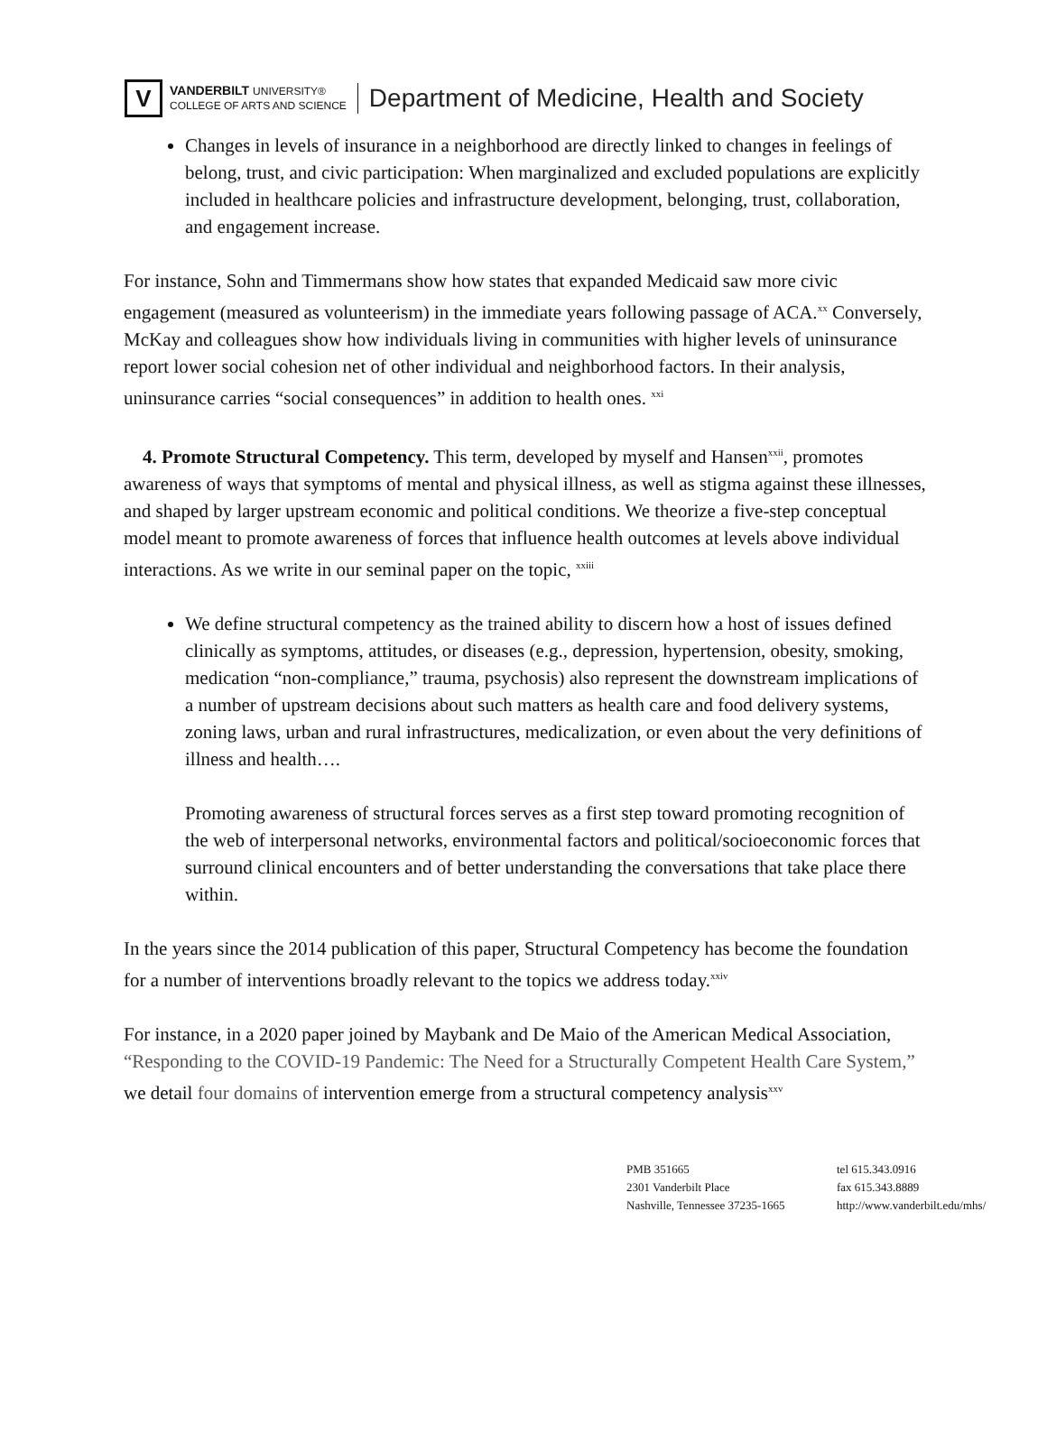V
VANDERBILT UNIVERSITY®
COLLEGE OF ARTS AND SCIENCE
Department of Medicine, Health and Society
Changes in levels of insurance in a neighborhood are directly linked to changes in feelings of belong, trust, and civic participation: When marginalized and excluded populations are explicitly included in healthcare policies and infrastructure development, belonging, trust, collaboration, and engagement increase.
For instance, Sohn and Timmermans show how states that expanded Medicaid saw more civic engagement (measured as volunteerism) in the immediate years following passage of ACA.<sup>xx</sup> Conversely, McKay and colleagues show how individuals living in communities with higher levels of uninsurance report lower social cohesion net of other individual and neighborhood factors. In their analysis, uninsurance carries “social consequences” in addition to health ones. <sup>xxi</sup>
4. Promote Structural Competency. This term, developed by myself and Hansen<sup>xxii</sup>, promotes awareness of ways that symptoms of mental and physical illness, as well as stigma against these illnesses, and shaped by larger upstream economic and political conditions. We theorize a five-step conceptual model meant to promote awareness of forces that influence health outcomes at levels above individual interactions. As we write in our seminal paper on the topic, <sup>xxiii</sup>
We define structural competency as the trained ability to discern how a host of issues defined clinically as symptoms, attitudes, or diseases (e.g., depression, hypertension, obesity, smoking, medication “non-compliance,” trauma, psychosis) also represent the downstream implications of a number of upstream decisions about such matters as health care and food delivery systems, zoning laws, urban and rural infrastructures, medicalization, or even about the very definitions of illness and health….
Promoting awareness of structural forces serves as a first step toward promoting recognition of the web of interpersonal networks, environmental factors and political/socioeconomic forces that surround clinical encounters and of better understanding the conversations that take place there within.
In the years since the 2014 publication of this paper, Structural Competency has become the foundation for a number of interventions broadly relevant to the topics we address today.<sup>xxiv</sup>
For instance, in a 2020 paper joined by Maybank and De Maio of the American Medical Association, “Responding to the COVID-19 Pandemic: The Need for a Structurally Competent Health Care System,” we detail four domains of intervention emerge from a structural competency analysis<sup>xxv</sup>
PMB 351665
2301 Vanderbilt Place
Nashville, Tennessee 37235-1665
tel 615.343.0916
fax 615.343.8889
http://www.vanderbilt.edu/mhs/